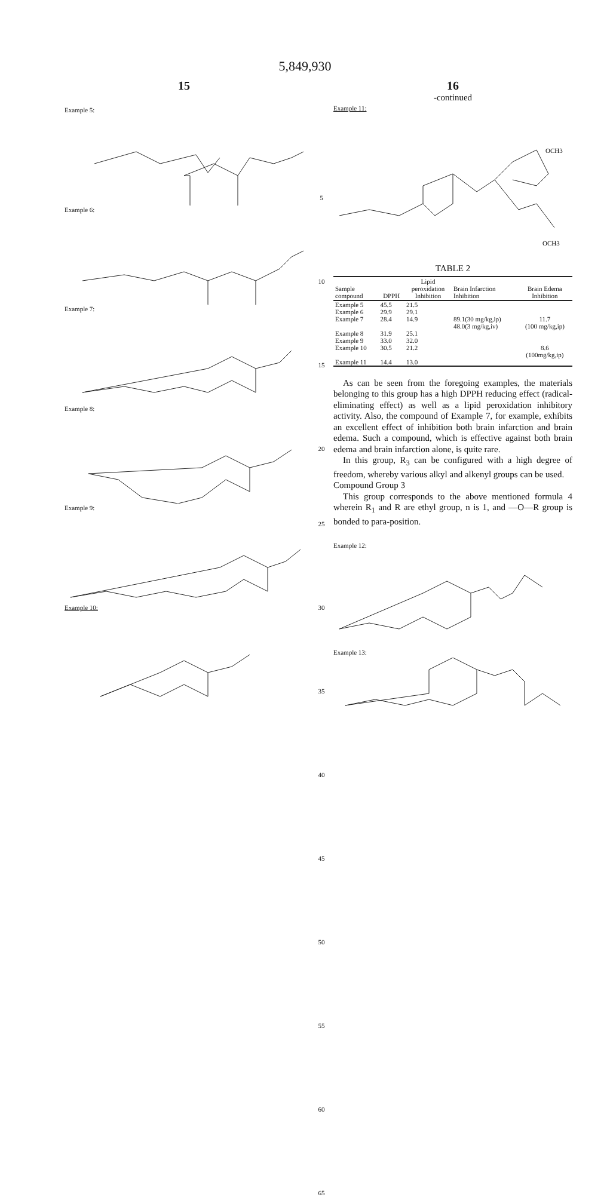5,849,930
15
Example 5:
Example 6:
Example 7:
Example 8:
Example 9:
Example 10:
5
10
15
20
25
30
35
40
45
50
55
60
65
16
-continued
Example 11:
OCH3
OCH3
TABLE 2
| Sample compound | DPPH | Lipid peroxidation Inhibition | Brain Infarction Inhibition | Brain Edema Inhibition |
| --- | --- | --- | --- | --- |
| Example 5 | 45.5 | 21.5 | | |
| Example 6 | 29.9 | 29.1 | | |
| Example 7 | 28.4 | 14.9 | 89.1(30 mg/kg,ip) 48.0(3 mg/kg,iv) | 11.7 (100 mg/kg,ip) |
| Example 8 | 31.9 | 25.1 | | |
| Example 9 | 33.0 | 32.0 | | |
| Example 10 | 30.5 | 21.2 | | 8.6 (100mg/kg,ip) |
| Example 11 | 14.4 | 13.0 | | |
As can be seen from the foregoing examples, the materials belonging to this group has a high DPPH reducing effect (radical-eliminating effect) as well as a lipid peroxidation inhibitory activity. Also, the compound of Example 7, for example, exhibits an excellent effect of inhibition both brain infarction and brain edema. Such a compound, which is effective against both brain edema and brain infarction alone, is quite rare.
In this group, R<sub>3</sub> can be configured with a high degree of freedom, whereby various alkyl and alkenyl groups can be used.
Compound Group 3
This group corresponds to the above mentioned formula 4 wherein R<sub>1</sub> and R are ethyl group, n is 1, and —O—R group is bonded to para-position.
Example 12:
Example 13: